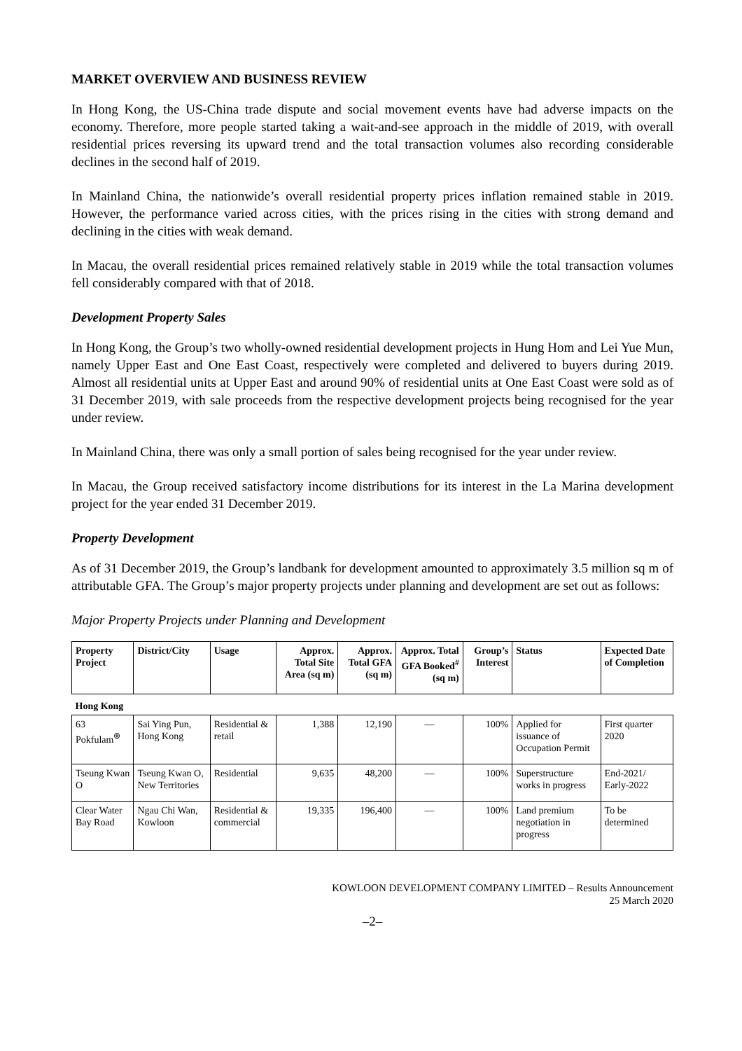MARKET OVERVIEW AND BUSINESS REVIEW
In Hong Kong, the US-China trade dispute and social movement events have had adverse impacts on the economy. Therefore, more people started taking a wait-and-see approach in the middle of 2019, with overall residential prices reversing its upward trend and the total transaction volumes also recording considerable declines in the second half of 2019.
In Mainland China, the nationwide’s overall residential property prices inflation remained stable in 2019. However, the performance varied across cities, with the prices rising in the cities with strong demand and declining in the cities with weak demand.
In Macau, the overall residential prices remained relatively stable in 2019 while the total transaction volumes fell considerably compared with that of 2018.
Development Property Sales
In Hong Kong, the Group’s two wholly-owned residential development projects in Hung Hom and Lei Yue Mun, namely Upper East and One East Coast, respectively were completed and delivered to buyers during 2019. Almost all residential units at Upper East and around 90% of residential units at One East Coast were sold as of 31 December 2019, with sale proceeds from the respective development projects being recognised for the year under review.
In Mainland China, there was only a small portion of sales being recognised for the year under review.
In Macau, the Group received satisfactory income distributions for its interest in the La Marina development project for the year ended 31 December 2019.
Property Development
As of 31 December 2019, the Group’s landbank for development amounted to approximately 3.5 million sq m of attributable GFA. The Group’s major property projects under planning and development are set out as follows:
Major Property Projects under Planning and Development
| Property Project | District/City | Usage | Approx. Total Site Area (sq m) | Approx. Total GFA (sq m) | Approx. Total GFA Booked<sup>#</sup> (sq m) | Group’s Interest | Status | Expected Date of Completion |
| --- | --- | --- | --- | --- | --- | --- | --- | --- |
| Hong Kong | | | | | | | | |
| 63 Pokfulam<sup>⊕</sup> | Sai Ying Pun, Hong Kong | Residential & retail | 1,388 | 12,190 | — | 100% | Applied for issuance of Occupation Permit | First quarter 2020 |
| Tseung Kwan O | Tseung Kwan O, New Territories | Residential | 9,635 | 48,200 | — | 100% | Superstructure works in progress | End-2021/ Early-2022 |
| Clear Water Bay Road | Ngau Chi Wan, Kowloon | Residential & commercial | 19,335 | 196,400 | — | 100% | Land premium negotiation in progress | To be determined |
KOWLOON DEVELOPMENT COMPANY LIMITED – Results Announcement
25 March 2020
–2–